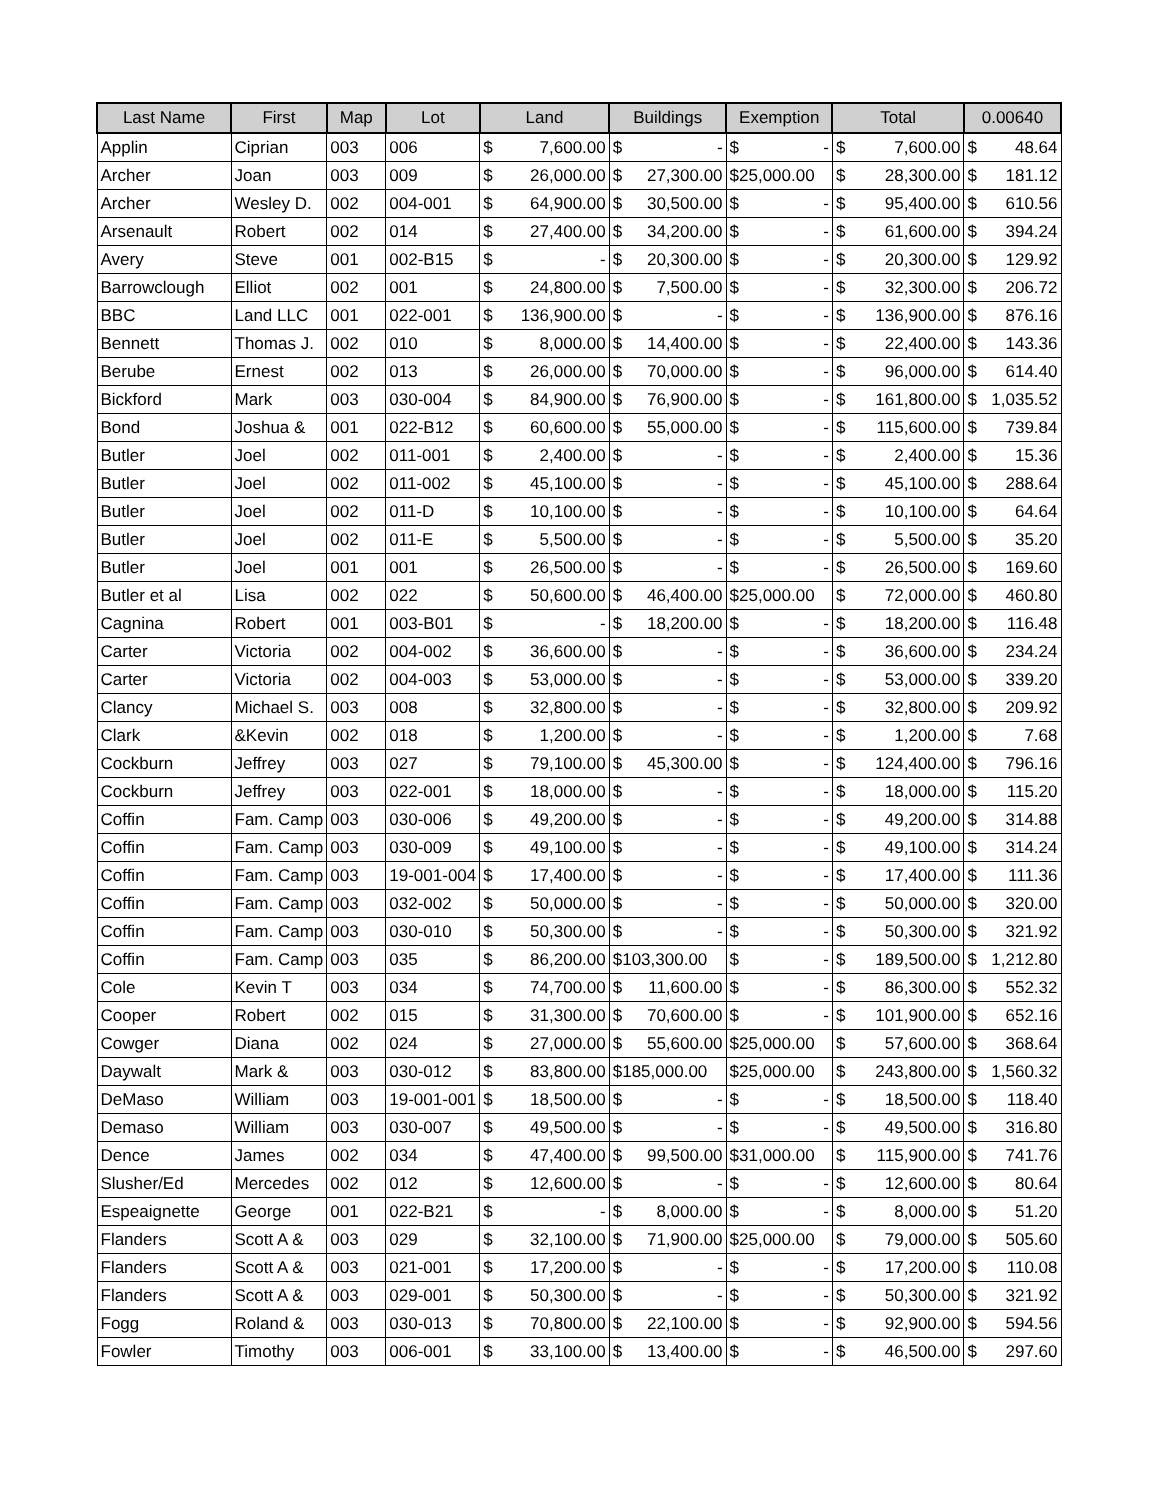| Last Name | First | Map | Lot | Land | | Buildings | | Exemption | | Total | | 0.00640 | |
| --- | --- | --- | --- | --- | --- | --- | --- | --- | --- | --- | --- | --- | --- |
| Applin | Ciprian | 003 | 006 | $ | 7,600.00 | $ | - | $ | - | $ | 7,600.00 | $ | 48.64 |
| Archer | Joan | 003 | 009 | $ | 26,000.00 | $ | 27,300.00 | $25,000.00 | | $ | 28,300.00 | $ | 181.12 |
| Archer | Wesley D. | 002 | 004-001 | $ | 64,900.00 | $ | 30,500.00 | $ | - | $ | 95,400.00 | $ | 610.56 |
| Arsenault | Robert | 002 | 014 | $ | 27,400.00 | $ | 34,200.00 | $ | - | $ | 61,600.00 | $ | 394.24 |
| Avery | Steve | 001 | 002-B15 | $ | - | $ | 20,300.00 | $ | - | $ | 20,300.00 | $ | 129.92 |
| Barrowclough | Elliot | 002 | 001 | $ | 24,800.00 | $ | 7,500.00 | $ | - | $ | 32,300.00 | $ | 206.72 |
| BBC | Land LLC | 001 | 022-001 | $ | 136,900.00 | $ | - | $ | - | $ | 136,900.00 | $ | 876.16 |
| Bennett | Thomas J. | 002 | 010 | $ | 8,000.00 | $ | 14,400.00 | $ | - | $ | 22,400.00 | $ | 143.36 |
| Berube | Ernest | 002 | 013 | $ | 26,000.00 | $ | 70,000.00 | $ | - | $ | 96,000.00 | $ | 614.40 |
| Bickford | Mark | 003 | 030-004 | $ | 84,900.00 | $ | 76,900.00 | $ | - | $ | 161,800.00 | $ | 1,035.52 |
| Bond | Joshua & | 001 | 022-B12 | $ | 60,600.00 | $ | 55,000.00 | $ | - | $ | 115,600.00 | $ | 739.84 |
| Butler | Joel | 002 | 011-001 | $ | 2,400.00 | $ | - | $ | - | $ | 2,400.00 | $ | 15.36 |
| Butler | Joel | 002 | 011-002 | $ | 45,100.00 | $ | - | $ | - | $ | 45,100.00 | $ | 288.64 |
| Butler | Joel | 002 | 011-D | $ | 10,100.00 | $ | - | $ | - | $ | 10,100.00 | $ | 64.64 |
| Butler | Joel | 002 | 011-E | $ | 5,500.00 | $ | - | $ | - | $ | 5,500.00 | $ | 35.20 |
| Butler | Joel | 001 | 001 | $ | 26,500.00 | $ | - | $ | - | $ | 26,500.00 | $ | 169.60 |
| Butler et al | Lisa | 002 | 022 | $ | 50,600.00 | $ | 46,400.00 | $25,000.00 | | $ | 72,000.00 | $ | 460.80 |
| Cagnina | Robert | 001 | 003-B01 | $ | - | $ | 18,200.00 | $ | - | $ | 18,200.00 | $ | 116.48 |
| Carter | Victoria | 002 | 004-002 | $ | 36,600.00 | $ | - | $ | - | $ | 36,600.00 | $ | 234.24 |
| Carter | Victoria | 002 | 004-003 | $ | 53,000.00 | $ | - | $ | - | $ | 53,000.00 | $ | 339.20 |
| Clancy | Michael S. | 003 | 008 | $ | 32,800.00 | $ | - | $ | - | $ | 32,800.00 | $ | 209.92 |
| Clark | &Kevin | 002 | 018 | $ | 1,200.00 | $ | - | $ | - | $ | 1,200.00 | $ | 7.68 |
| Cockburn | Jeffrey | 003 | 027 | $ | 79,100.00 | $ | 45,300.00 | $ | - | $ | 124,400.00 | $ | 796.16 |
| Cockburn | Jeffrey | 003 | 022-001 | $ | 18,000.00 | $ | - | $ | - | $ | 18,000.00 | $ | 115.20 |
| Coffin | Fam. Camp | 003 | 030-006 | $ | 49,200.00 | $ | - | $ | - | $ | 49,200.00 | $ | 314.88 |
| Coffin | Fam. Camp | 003 | 030-009 | $ | 49,100.00 | $ | - | $ | - | $ | 49,100.00 | $ | 314.24 |
| Coffin | Fam. Camp | 003 | 19-001-004 | $ | 17,400.00 | $ | - | $ | - | $ | 17,400.00 | $ | 111.36 |
| Coffin | Fam. Camp | 003 | 032-002 | $ | 50,000.00 | $ | - | $ | - | $ | 50,000.00 | $ | 320.00 |
| Coffin | Fam. Camp | 003 | 030-010 | $ | 50,300.00 | $ | - | $ | - | $ | 50,300.00 | $ | 321.92 |
| Coffin | Fam. Camp | 003 | 035 | $ | 86,200.00 | $103,300.00 | | $ | - | $ | 189,500.00 | $ | 1,212.80 |
| Cole | Kevin T | 003 | 034 | $ | 74,700.00 | $ | 11,600.00 | $ | - | $ | 86,300.00 | $ | 552.32 |
| Cooper | Robert | 002 | 015 | $ | 31,300.00 | $ | 70,600.00 | $ | - | $ | 101,900.00 | $ | 652.16 |
| Cowger | Diana | 002 | 024 | $ | 27,000.00 | $ | 55,600.00 | $25,000.00 | | $ | 57,600.00 | $ | 368.64 |
| Daywalt | Mark & | 003 | 030-012 | $ | 83,800.00 | $185,000.00 | | $25,000.00 | | $ | 243,800.00 | $ | 1,560.32 |
| DeMaso | William | 003 | 19-001-001 | $ | 18,500.00 | $ | - | $ | - | $ | 18,500.00 | $ | 118.40 |
| Demaso | William | 003 | 030-007 | $ | 49,500.00 | $ | - | $ | - | $ | 49,500.00 | $ | 316.80 |
| Dence | James | 002 | 034 | $ | 47,400.00 | $ | 99,500.00 | $31,000.00 | | $ | 115,900.00 | $ | 741.76 |
| Slusher/Ed | Mercedes | 002 | 012 | $ | 12,600.00 | $ | - | $ | - | $ | 12,600.00 | $ | 80.64 |
| Espeaignette | George | 001 | 022-B21 | $ | - | $ | 8,000.00 | $ | - | $ | 8,000.00 | $ | 51.20 |
| Flanders | Scott A & | 003 | 029 | $ | 32,100.00 | $ | 71,900.00 | $25,000.00 | | $ | 79,000.00 | $ | 505.60 |
| Flanders | Scott A & | 003 | 021-001 | $ | 17,200.00 | $ | - | $ | - | $ | 17,200.00 | $ | 110.08 |
| Flanders | Scott A & | 003 | 029-001 | $ | 50,300.00 | $ | - | $ | - | $ | 50,300.00 | $ | 321.92 |
| Fogg | Roland & | 003 | 030-013 | $ | 70,800.00 | $ | 22,100.00 | $ | - | $ | 92,900.00 | $ | 594.56 |
| Fowler | Timothy | 003 | 006-001 | $ | 33,100.00 | $ | 13,400.00 | $ | - | $ | 46,500.00 | $ | 297.60 |